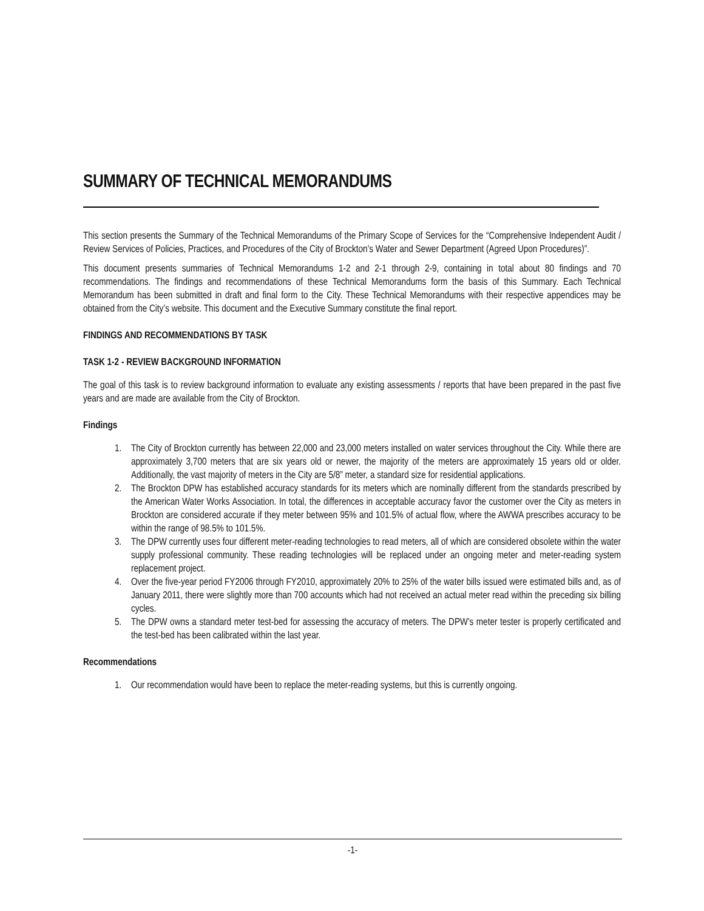SUMMARY OF TECHNICAL MEMORANDUMS
This section presents the Summary of the Technical Memorandums of the Primary Scope of Services for the “Comprehensive Independent Audit / Review Services of Policies, Practices, and Procedures of the City of Brockton’s Water and Sewer Department (Agreed Upon Procedures)”.
This document presents summaries of Technical Memorandums 1-2 and 2-1 through 2-9, containing in total about 80 findings and 70 recommendations. The findings and recommendations of these Technical Memorandums form the basis of this Summary. Each Technical Memorandum has been submitted in draft and final form to the City. These Technical Memorandums with their respective appendices may be obtained from the City’s website. This document and the Executive Summary constitute the final report.
FINDINGS AND RECOMMENDATIONS BY TASK
TASK 1-2 - REVIEW BACKGROUND INFORMATION
The goal of this task is to review background information to evaluate any existing assessments / reports that have been prepared in the past five years and are made are available from the City of Brockton.
Findings
1. The City of Brockton currently has between 22,000 and 23,000 meters installed on water services throughout the City. While there are approximately 3,700 meters that are six years old or newer, the majority of the meters are approximately 15 years old or older. Additionally, the vast majority of meters in the City are 5/8” meter, a standard size for residential applications.
2. The Brockton DPW has established accuracy standards for its meters which are nominally different from the standards prescribed by the American Water Works Association. In total, the differences in acceptable accuracy favor the customer over the City as meters in Brockton are considered accurate if they meter between 95% and 101.5% of actual flow, where the AWWA prescribes accuracy to be within the range of 98.5% to 101.5%.
3. The DPW currently uses four different meter-reading technologies to read meters, all of which are considered obsolete within the water supply professional community. These reading technologies will be replaced under an ongoing meter and meter-reading system replacement project.
4. Over the five-year period FY2006 through FY2010, approximately 20% to 25% of the water bills issued were estimated bills and, as of January 2011, there were slightly more than 700 accounts which had not received an actual meter read within the preceding six billing cycles.
5. The DPW owns a standard meter test-bed for assessing the accuracy of meters. The DPW’s meter tester is properly certificated and the test-bed has been calibrated within the last year.
Recommendations
1. Our recommendation would have been to replace the meter-reading systems, but this is currently ongoing.
-1-